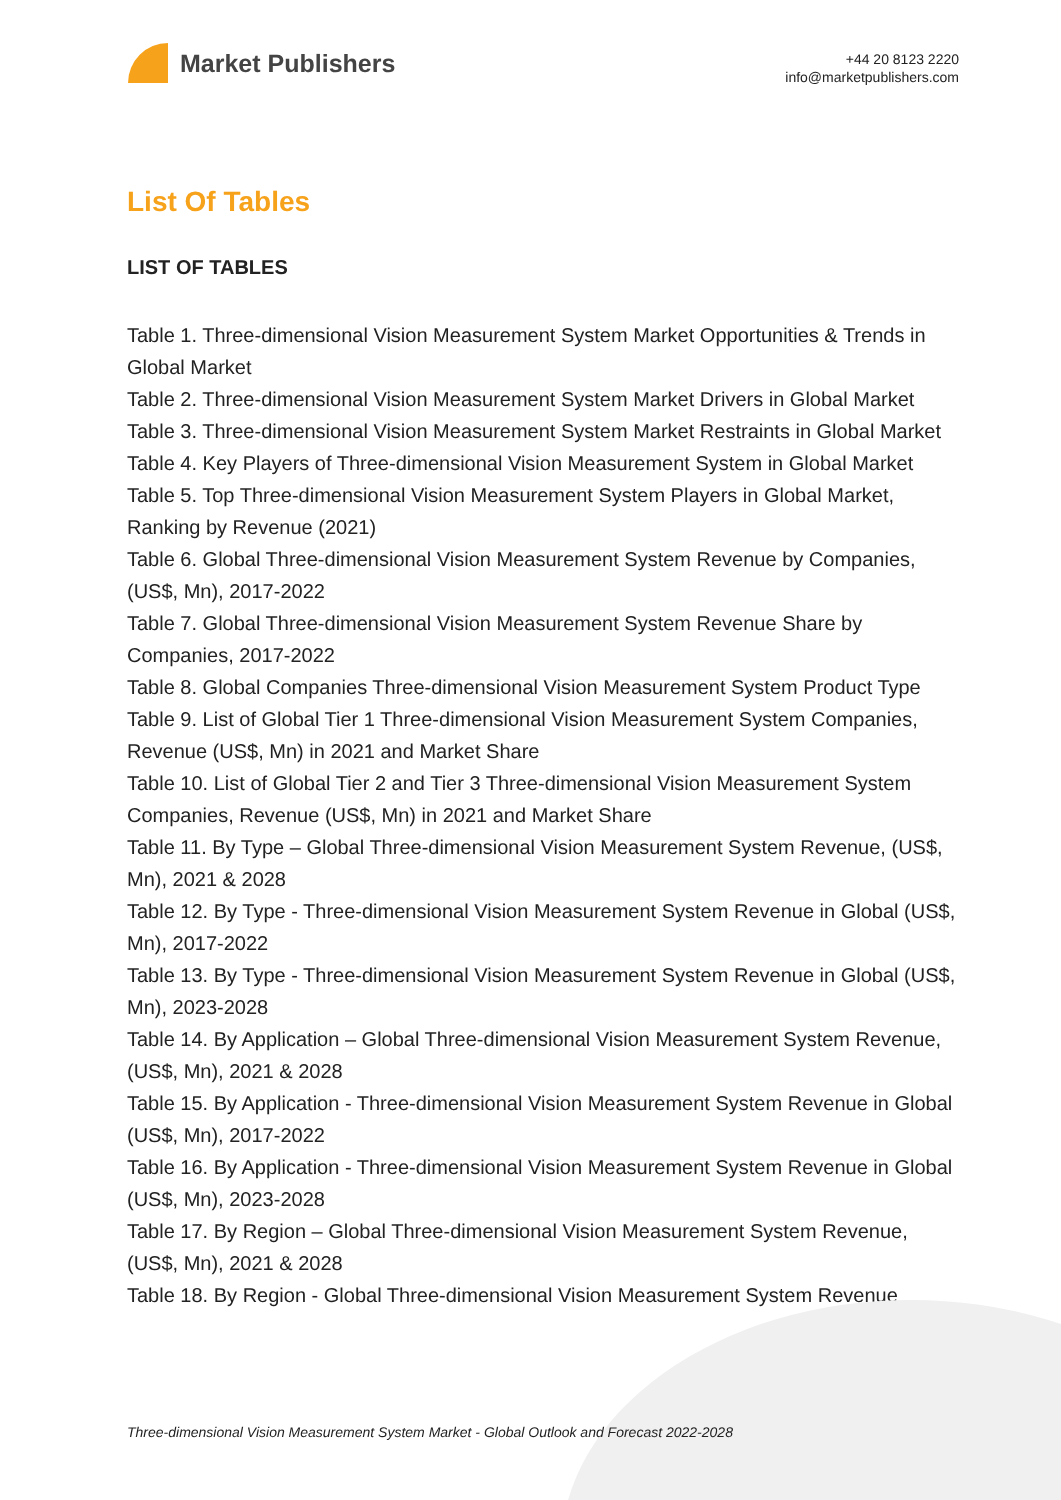Market Publishers
+44 20 8123 2220
info@marketpublishers.com
List Of Tables
LIST OF TABLES
Table 1. Three-dimensional Vision Measurement System Market Opportunities & Trends in Global Market
Table 2. Three-dimensional Vision Measurement System Market Drivers in Global Market
Table 3. Three-dimensional Vision Measurement System Market Restraints in Global Market
Table 4. Key Players of Three-dimensional Vision Measurement System in Global Market
Table 5. Top Three-dimensional Vision Measurement System Players in Global Market, Ranking by Revenue (2021)
Table 6. Global Three-dimensional Vision Measurement System Revenue by Companies, (US$, Mn), 2017-2022
Table 7. Global Three-dimensional Vision Measurement System Revenue Share by Companies, 2017-2022
Table 8. Global Companies Three-dimensional Vision Measurement System Product Type
Table 9. List of Global Tier 1 Three-dimensional Vision Measurement System Companies, Revenue (US$, Mn) in 2021 and Market Share
Table 10. List of Global Tier 2 and Tier 3 Three-dimensional Vision Measurement System Companies, Revenue (US$, Mn) in 2021 and Market Share
Table 11. By Type – Global Three-dimensional Vision Measurement System Revenue, (US$, Mn), 2021 & 2028
Table 12. By Type - Three-dimensional Vision Measurement System Revenue in Global (US$, Mn), 2017-2022
Table 13. By Type - Three-dimensional Vision Measurement System Revenue in Global (US$, Mn), 2023-2028
Table 14. By Application – Global Three-dimensional Vision Measurement System Revenue, (US$, Mn), 2021 & 2028
Table 15. By Application - Three-dimensional Vision Measurement System Revenue in Global (US$, Mn), 2017-2022
Table 16. By Application - Three-dimensional Vision Measurement System Revenue in Global (US$, Mn), 2023-2028
Table 17. By Region – Global Three-dimensional Vision Measurement System Revenue, (US$, Mn), 2021 & 2028
Table 18. By Region - Global Three-dimensional Vision Measurement System Revenue
Three-dimensional Vision Measurement System Market - Global Outlook and Forecast 2022-2028